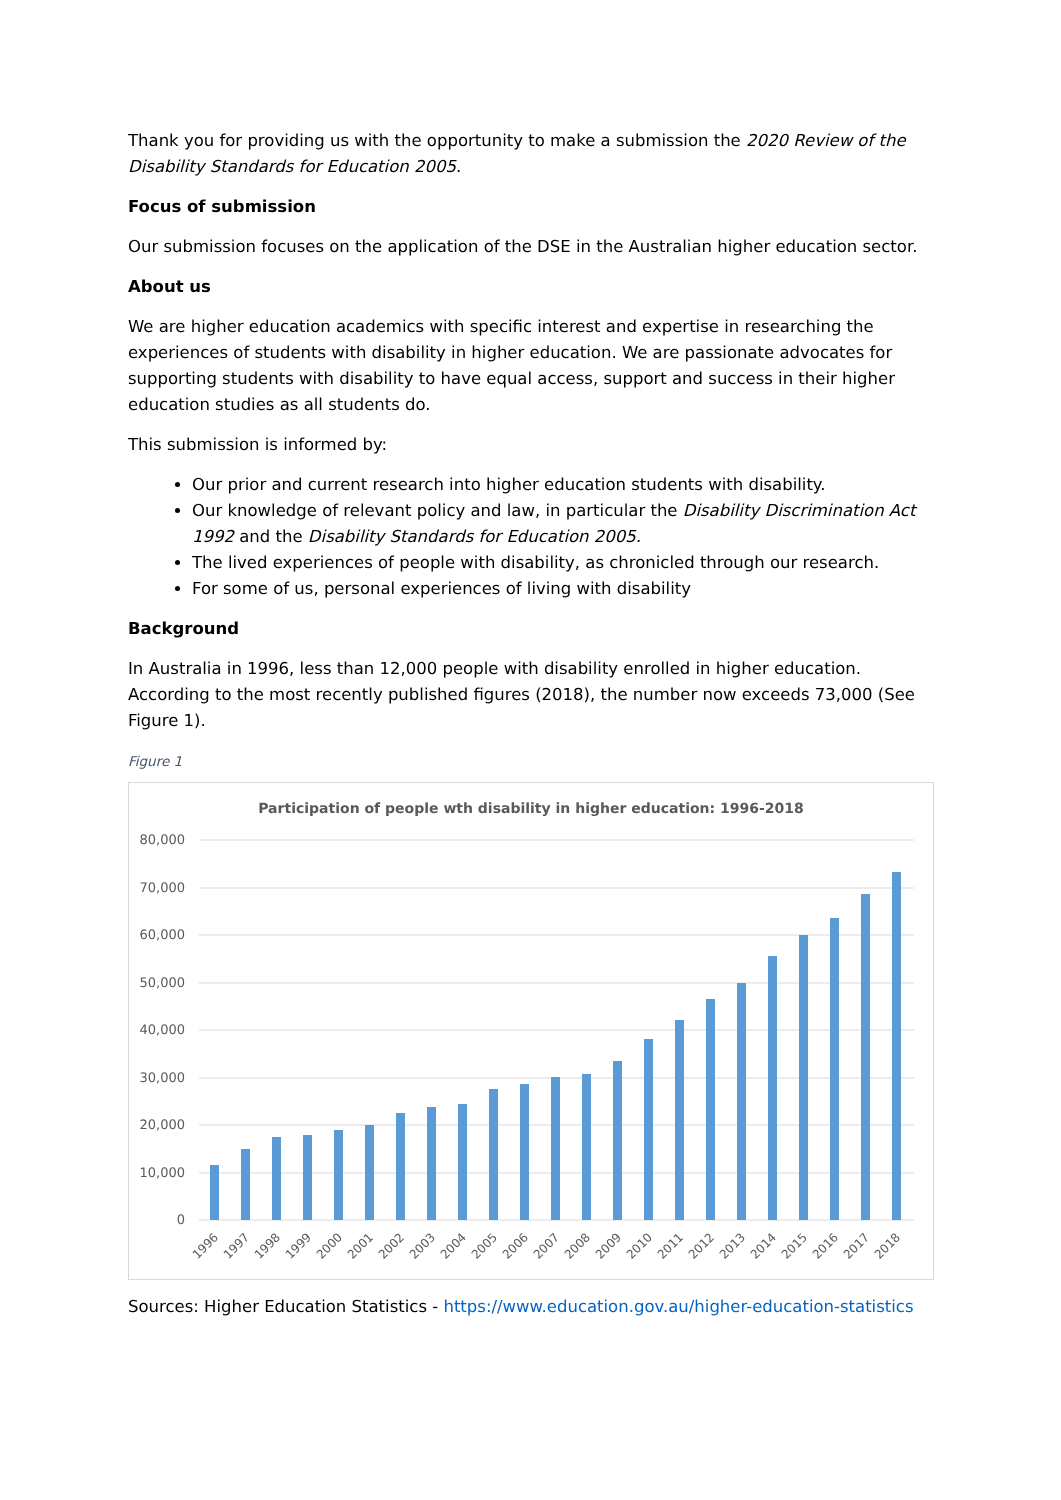Thank you for providing us with the opportunity to make a submission the 2020 Review of the Disability Standards for Education 2005.
Focus of submission
Our submission focuses on the application of the DSE in the Australian higher education sector.
About us
We are higher education academics with specific interest and expertise in researching the experiences of students with disability in higher education. We are passionate advocates for supporting students with disability to have equal access, support and success in their higher education studies as all students do.
This submission is informed by:
Our prior and current research into higher education students with disability.
Our knowledge of relevant policy and law, in particular the Disability Discrimination Act 1992 and the Disability Standards for Education 2005.
The lived experiences of people with disability, as chronicled through our research.
For some of us, personal experiences of living with disability
Background
In Australia in 1996, less than 12,000 people with disability enrolled in higher education. According to the most recently published figures (2018), the number now exceeds 73,000 (See Figure 1).
Figure 1
Participation of people wth disability in higher education: 1996-2018
80,000
70,000
60,000
50,000
40,000
30,000
20,000
10,000
0
1996
1997
1998
1999
2000
2001
2002
2003
2004
2005
2006
2007
2008
2009
2010
2011
2012
2013
2014
2015
2016
2017
2018
Sources: Higher Education Statistics - https://www.education.gov.au/higher-education-statistics